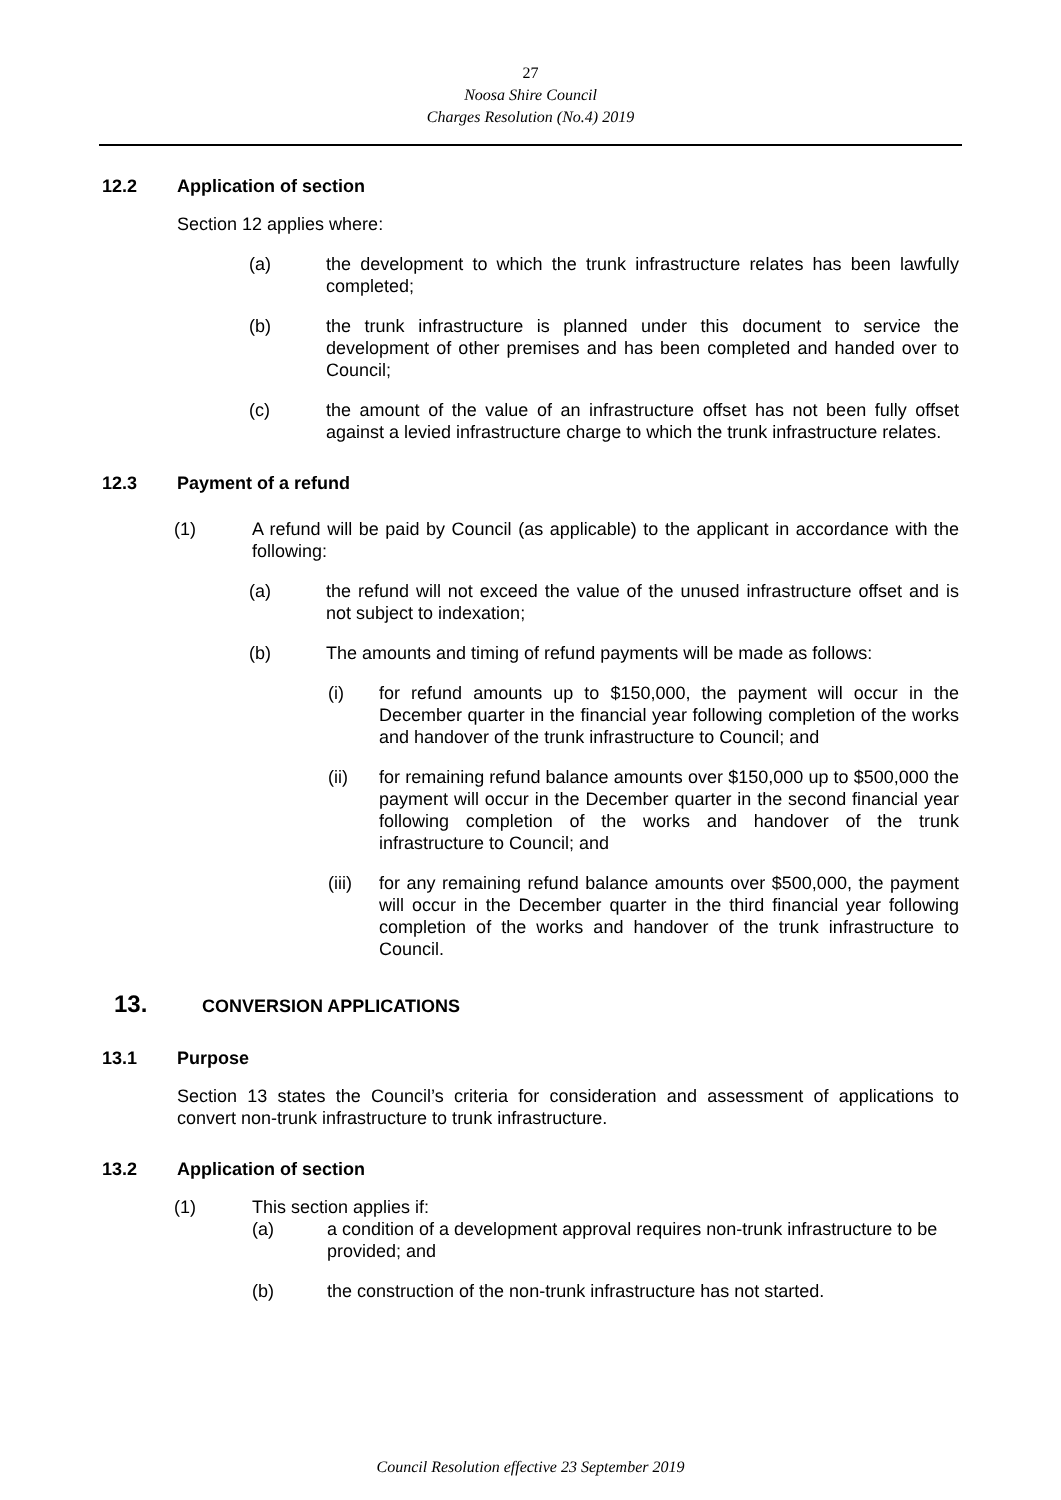27
Noosa Shire Council
Charges Resolution (No.4) 2019
12.2 Application of section
Section 12 applies where:
(a) the development to which the trunk infrastructure relates has been lawfully completed;
(b) the trunk infrastructure is planned under this document to service the development of other premises and has been completed and handed over to Council;
(c) the amount of the value of an infrastructure offset has not been fully offset against a levied infrastructure charge to which the trunk infrastructure relates.
12.3 Payment of a refund
(1) A refund will be paid by Council (as applicable) to the applicant in accordance with the following:
(a) the refund will not exceed the value of the unused infrastructure offset and is not subject to indexation;
(b) The amounts and timing of refund payments will be made as follows:
(i) for refund amounts up to $150,000, the payment will occur in the December quarter in the financial year following completion of the works and handover of the trunk infrastructure to Council; and
(ii) for remaining refund balance amounts over $150,000 up to $500,000 the payment will occur in the December quarter in the second financial year following completion of the works and handover of the trunk infrastructure to Council; and
(iii) for any remaining refund balance amounts over $500,000, the payment will occur in the December quarter in the third financial year following completion of the works and handover of the trunk infrastructure to Council.
13. CONVERSION APPLICATIONS
13.1 Purpose
Section 13 states the Council’s criteria for consideration and assessment of applications to convert non-trunk infrastructure to trunk infrastructure.
13.2 Application of section
(1) This section applies if:
(a) a condition of a development approval requires non-trunk infrastructure to be provided; and
(b) the construction of the non-trunk infrastructure has not started.
Council Resolution effective 23 September 2019